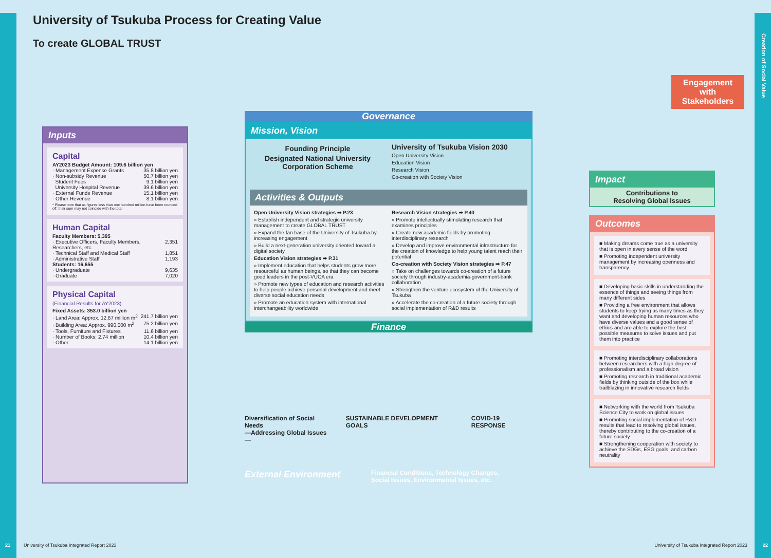University of Tsukuba Process for Creating Value
To create GLOBAL TRUST
Inputs
Capital
AY2023 Budget Amount: 109.6 billion yen
· Management Expense Grants 35.8 billion yen
· Non-subsidy Revenue 50.7 billion yen
Student Fees 9.1 billion yen
University Hospital Revenue 39.6 billion yen
· External Funds Revenue 15.1 billion yen
· Other Revenue 8.1 billion yen
* Please note that as figures less than one hundred million have been rounded off, their sum may not coincide with the total
Human Capital
Faculty Members: 5,395
· Executive Officers, Faculty Members, Researchers, etc. 2,351
· Technical Staff and Medical Staff 1,851
· Administrative Staff 1,193
Students: 16,655
· Undergraduate 9,635
· Graduate 7,020
Physical Capital
(Financial Results for AY2023)
Fixed Assets: 353.0 billion yen
· Land Area: Approx. 12.67 million m<sup>2</sup> 241.7 billion yen
· Building Area: Approx. 990,000 m<sup>2</sup> 75.2 billion yen
· Tools, Furniture and Fixtures 11.6 billion yen
· Number of Books: 2.74 million 10.4 billion yen
· Other 14.1 billion yen
Governance
Mission, Vision
Founding Principle
Designated National University Corporation Scheme
University of Tsukuba Vision 2030
Open University Vision
Education Vision
Research Vision
Co-creation with Society Vision
Activities & Outputs
Open University Vision strategies ➡ P.23
» Establish independent and strategic university management to create GLOBAL TRUST
» Expand the fan base of the University of Tsukuba by increasing engagement
» Build a next-generation university oriented toward a digital society
Education Vision strategies ➡ P.31
» Implement education that helps students grow more resourceful as human beings, so that they can become good leaders in the post-VUCA era
» Promote new types of education and research activities to help people achieve personal development and meet diverse social education needs
» Promote an education system with international interchangeability worldwide
Research Vision strategies ➡ P.40
» Promote intellectually stimulating research that examines principles
» Create new academic fields by promoting interdisciplinary research
» Develop and improve environmental infrastructure for the creation of knowledge to help young talent reach their potential
Co-creation with Society Vision strategies ➡ P.47
» Take on challenges towards co-creation of a future society through industry-academia-government-bank collaboration
» Strengthen the venture ecosystem of the University of Tsukuba
» Accelerate the co-creation of a future society through social implementation of R&D results
Finance
Diversification of Social Needs
—Addressing Global Issues—
SUSTAINABLE DEVELOPMENT GOALS COVID-19 RESPONSE
External Environment
Financial Conditions, Technology Changes,
Social Issues, Environmental Issues, etc.
Engagement with Stakeholders
Impact
Contributions to
Resolving Global Issues
Outcomes
■ Making dreams come true as a university that is open in every sense of the word
■ Promoting independent university management by increasing openness and transparency
■ Developing basic skills in understanding the essence of things and seeing things from many different sides
■ Providing a free environment that allows students to keep trying as many times as they want and developing human resources who have diverse values and a good sense of ethics and are able to explore the best possible measures to solve issues and put them into practice
■ Promoting interdisciplinary collaborations between researchers with a high degree of professionalism and a broad vision
■ Promoting research in traditional academic fields by thinking outside of the box while trailblazing in innovative research fields
■ Networking with the world from Tsukuba Science City to work on global issues
■ Promoting social implementation of R&D results that lead to resolving global issues, thereby contributing to the co-creation of a future society
■ Strengthening cooperation with society to achieve the SDGs, ESG goals, and carbon neutrality
21
University of Tsukuba Integrated Report 2023
University of Tsukuba Integrated Report 2023
22
Creation of Social Value